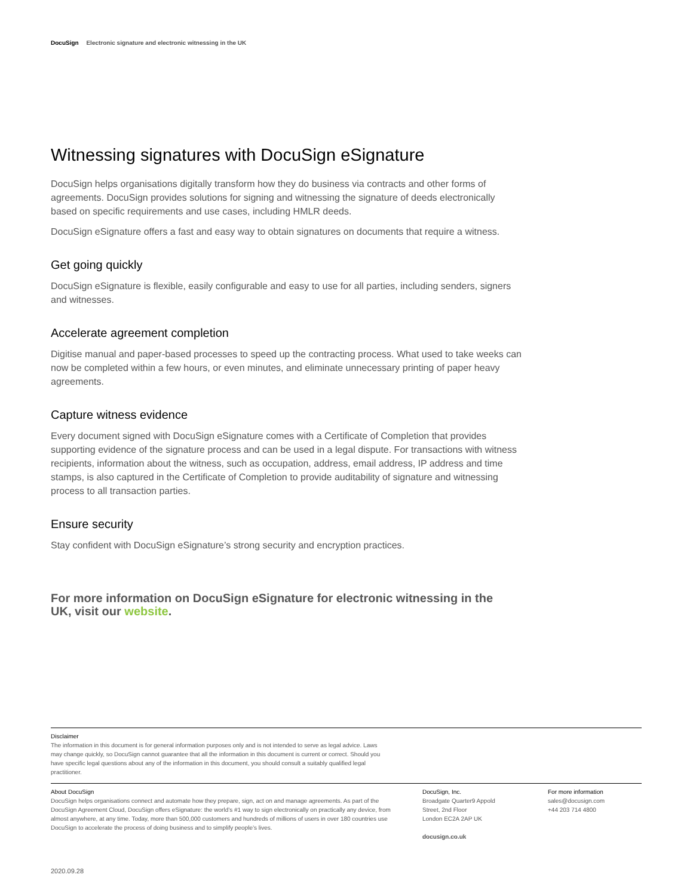DocuSign Electronic signature and electronic witnessing in the UK
Witnessing signatures with DocuSign eSignature
DocuSign helps organisations digitally transform how they do business via contracts and other forms of agreements. DocuSign provides solutions for signing and witnessing the signature of deeds electronically based on specific requirements and use cases, including HMLR deeds.
DocuSign eSignature offers a fast and easy way to obtain signatures on documents that require a witness.
Get going quickly
DocuSign eSignature is flexible, easily configurable and easy to use for all parties, including senders, signers and witnesses.
Accelerate agreement completion
Digitise manual and paper-based processes to speed up the contracting process. What used to take weeks can now be completed within a few hours, or even minutes, and eliminate unnecessary printing of paper heavy agreements.
Capture witness evidence
Every document signed with DocuSign eSignature comes with a Certificate of Completion that provides supporting evidence of the signature process and can be used in a legal dispute. For transactions with witness recipients, information about the witness, such as occupation, address, email address, IP address and time stamps, is also captured in the Certificate of Completion to provide auditability of signature and witnessing process to all transaction parties.
Ensure security
Stay confident with DocuSign eSignature’s strong security and encryption practices.
For more information on DocuSign eSignature for electronic witnessing in the UK, visit our website.
Disclaimer
The information in this document is for general information purposes only and is not intended to serve as legal advice. Laws may change quickly, so DocuSign cannot guarantee that all the information in this document is current or correct. Should you have specific legal questions about any of the information in this document, you should consult a suitably qualified legal practitioner.
About DocuSign
DocuSign helps organisations connect and automate how they prepare, sign, act on and manage agreements. As part of the DocuSign Agreement Cloud, DocuSign offers eSignature: the world’s #1 way to sign electronically on practically any device, from almost anywhere, at any time. Today, more than 500,000 customers and hundreds of millions of users in over 180 countries use DocuSign to accelerate the process of doing business and to simplify people’s lives.
DocuSign, Inc.
Broadgate Quarter9 Appold
Street, 2nd Floor
London EC2A 2AP UK
docusign.co.uk
For more information
sales@docusign.com
+44 203 714 4800
2020.09.28